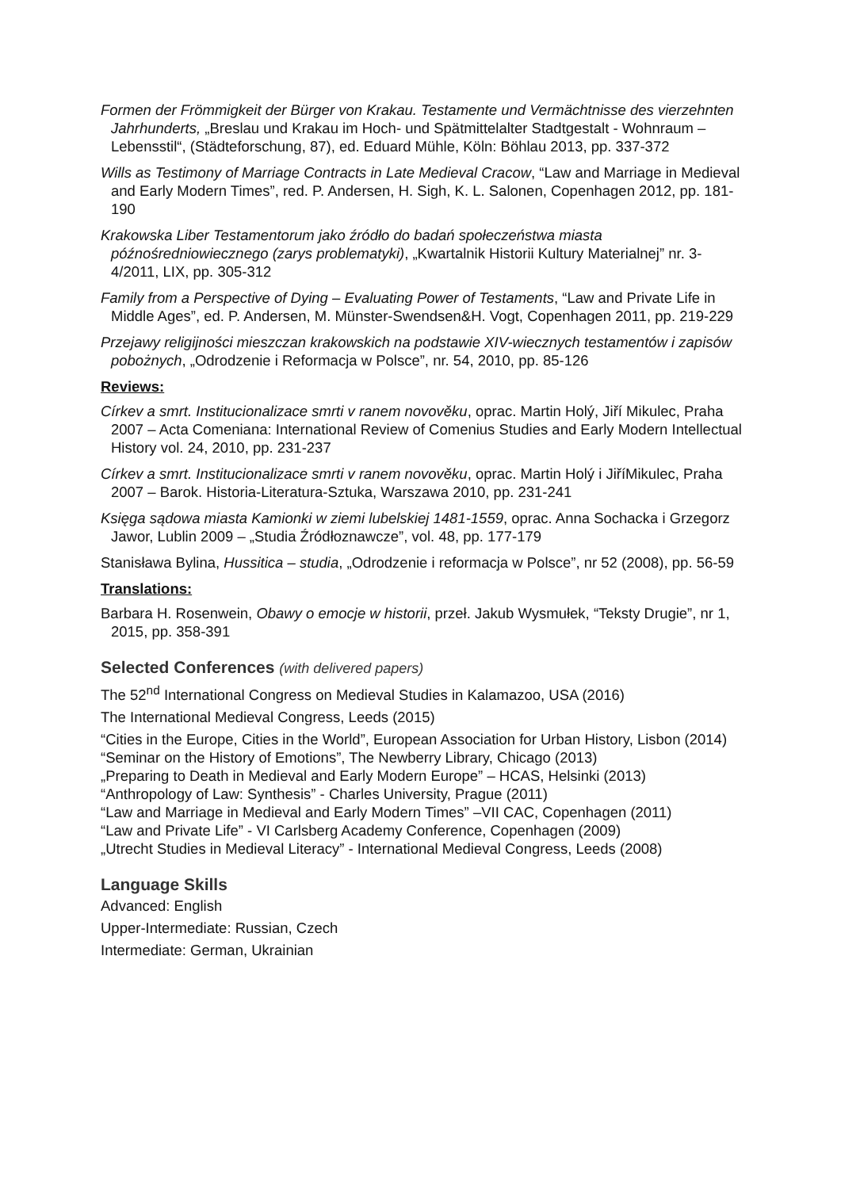Formen der Frömmigkeit der Bürger von Krakau. Testamente und Vermächtnisse des vierzehnten Jahrhunderts, „Breslau und Krakau im Hoch- und Spätmittelalter Stadtgestalt - Wohnraum – Lebensstil“, (Städteforschung, 87), ed. Eduard Mühle, Köln: Böhlau 2013, pp. 337-372
Wills as Testimony of Marriage Contracts in Late Medieval Cracow, “Law and Marriage in Medieval and Early Modern Times”, red. P. Andersen, H. Sigh, K. L. Salonen, Copenhagen 2012, pp. 181-190
Krakowska Liber Testamentorum jako źródło do badań społeczeństwa miasta późnośredniowiecznego (zarys problematyki), „Kwartalnik Historii Kultury Materialnej” nr. 3-4/2011, LIX, pp. 305-312
Family from a Perspective of Dying – Evaluating Power of Testaments, “Law and Private Life in Middle Ages”, ed. P. Andersen, M. Münster-Swendsen&H. Vogt, Copenhagen 2011, pp. 219-229
Przejawy religijności mieszczan krakowskich na podstawie XIV-wiecznych testamentów i zapisów pobożnych, „Odrodzenie i Reformacja w Polsce”, nr. 54, 2010, pp. 85-126
Reviews:
Církev a smrt. Institucionalizace smrti v ranem novověku, oprac. Martin Holý, Jiří Mikulec, Praha 2007 – Acta Comeniana: International Review of Comenius Studies and Early Modern Intellectual History vol. 24, 2010, pp. 231-237
Církev a smrt. Institucionalizace smrti v ranem novověku, oprac. Martin Holý i JiříMikulec, Praha 2007 – Barok. Historia-Literatura-Sztuka, Warszawa 2010, pp. 231-241
Księga sądowa miasta Kamionki w ziemi lubelskiej 1481-1559, oprac. Anna Sochacka i Grzegorz Jawor, Lublin 2009 – „Studia Źródłoznawcze”, vol. 48, pp. 177-179
Stanisława Bylina, Hussitica – studia, „Odrodzenie i reformacja w Polsce”, nr 52 (2008), pp. 56-59
Translations:
Barbara H. Rosenwein, Obawy o emocje w historii, przeł. Jakub Wysmułek, “Teksty Drugie”, nr 1, 2015, pp. 358-391
Selected Conferences (with delivered papers)
The 52<sup>nd</sup> International Congress on Medieval Studies in Kalamazoo, USA (2016)
The International Medieval Congress, Leeds (2015)
“Cities in the Europe, Cities in the World”, European Association for Urban History, Lisbon (2014)
“Seminar on the History of Emotions”, The Newberry Library, Chicago (2013)
„Preparing to Death in Medieval and Early Modern Europe” – HCAS, Helsinki (2013)
“Anthropology of Law: Synthesis” - Charles University, Prague (2011)
“Law and Marriage in Medieval and Early Modern Times” –VII CAC, Copenhagen (2011)
“Law and Private Life” - VI Carlsberg Academy Conference, Copenhagen (2009)
„Utrecht Studies in Medieval Literacy” - International Medieval Congress, Leeds (2008)
Language Skills
Advanced: English
Upper-Intermediate: Russian, Czech
Intermediate: German, Ukrainian